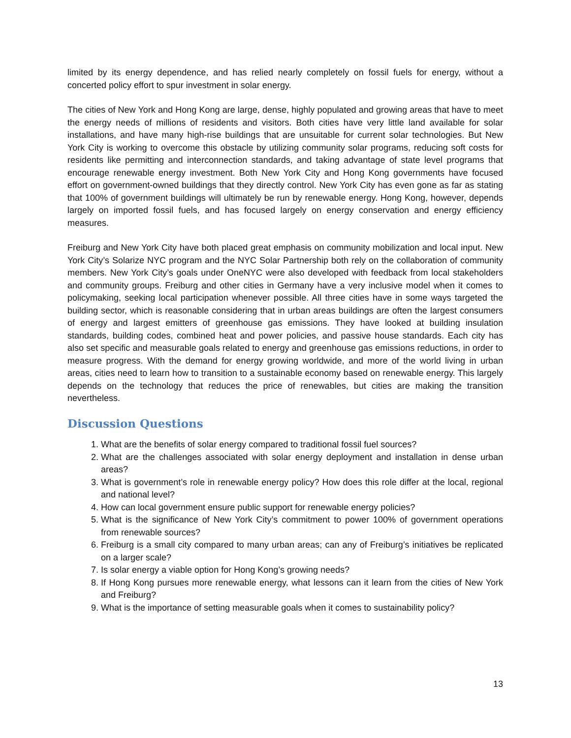limited by its energy dependence, and has relied nearly completely on fossil fuels for energy, without a concerted policy effort to spur investment in solar energy.
The cities of New York and Hong Kong are large, dense, highly populated and growing areas that have to meet the energy needs of millions of residents and visitors. Both cities have very little land available for solar installations, and have many high-rise buildings that are unsuitable for current solar technologies. But New York City is working to overcome this obstacle by utilizing community solar programs, reducing soft costs for residents like permitting and interconnection standards, and taking advantage of state level programs that encourage renewable energy investment. Both New York City and Hong Kong governments have focused effort on government-owned buildings that they directly control. New York City has even gone as far as stating that 100% of government buildings will ultimately be run by renewable energy. Hong Kong, however, depends largely on imported fossil fuels, and has focused largely on energy conservation and energy efficiency measures.
Freiburg and New York City have both placed great emphasis on community mobilization and local input. New York City’s Solarize NYC program and the NYC Solar Partnership both rely on the collaboration of community members. New York City’s goals under OneNYC were also developed with feedback from local stakeholders and community groups. Freiburg and other cities in Germany have a very inclusive model when it comes to policymaking, seeking local participation whenever possible. All three cities have in some ways targeted the building sector, which is reasonable considering that in urban areas buildings are often the largest consumers of energy and largest emitters of greenhouse gas emissions. They have looked at building insulation standards, building codes, combined heat and power policies, and passive house standards. Each city has also set specific and measurable goals related to energy and greenhouse gas emissions reductions, in order to measure progress. With the demand for energy growing worldwide, and more of the world living in urban areas, cities need to learn how to transition to a sustainable economy based on renewable energy. This largely depends on the technology that reduces the price of renewables, but cities are making the transition nevertheless.
Discussion Questions
1. What are the benefits of solar energy compared to traditional fossil fuel sources?
2. What are the challenges associated with solar energy deployment and installation in dense urban areas?
3. What is government’s role in renewable energy policy? How does this role differ at the local, regional and national level?
4. How can local government ensure public support for renewable energy policies?
5. What is the significance of New York City’s commitment to power 100% of government operations from renewable sources?
6. Freiburg is a small city compared to many urban areas; can any of Freiburg’s initiatives be replicated on a larger scale?
7. Is solar energy a viable option for Hong Kong’s growing needs?
8. If Hong Kong pursues more renewable energy, what lessons can it learn from the cities of New York and Freiburg?
9. What is the importance of setting measurable goals when it comes to sustainability policy?
13